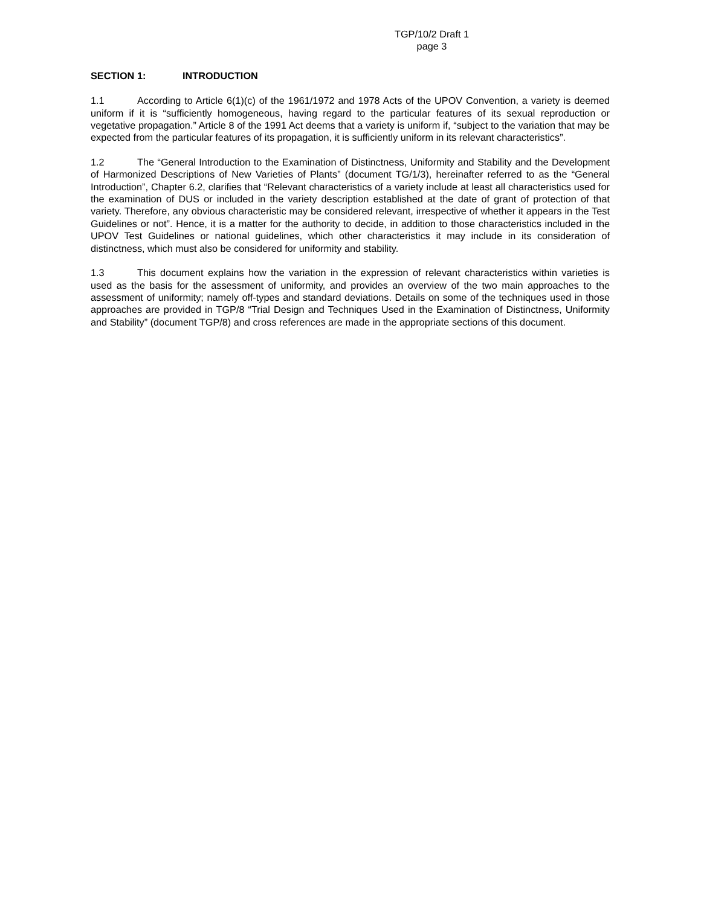TGP/10/2 Draft 1
page 3
SECTION 1: INTRODUCTION
1.1 According to Article 6(1)(c) of the 1961/1972 and 1978 Acts of the UPOV Convention, a variety is deemed uniform if it is “sufficiently homogeneous, having regard to the particular features of its sexual reproduction or vegetative propagation.” Article 8 of the 1991 Act deems that a variety is uniform if, “subject to the variation that may be expected from the particular features of its propagation, it is sufficiently uniform in its relevant characteristics”.
1.2 The “General Introduction to the Examination of Distinctness, Uniformity and Stability and the Development of Harmonized Descriptions of New Varieties of Plants” (document TG/1/3), hereinafter referred to as the “General Introduction”, Chapter 6.2, clarifies that “Relevant characteristics of a variety include at least all characteristics used for the examination of DUS or included in the variety description established at the date of grant of protection of that variety. Therefore, any obvious characteristic may be considered relevant, irrespective of whether it appears in the Test Guidelines or not”. Hence, it is a matter for the authority to decide, in addition to those characteristics included in the UPOV Test Guidelines or national guidelines, which other characteristics it may include in its consideration of distinctness, which must also be considered for uniformity and stability.
1.3 This document explains how the variation in the expression of relevant characteristics within varieties is used as the basis for the assessment of uniformity, and provides an overview of the two main approaches to the assessment of uniformity; namely off-types and standard deviations. Details on some of the techniques used in those approaches are provided in TGP/8 “Trial Design and Techniques Used in the Examination of Distinctness, Uniformity and Stability” (document TGP/8) and cross references are made in the appropriate sections of this document.